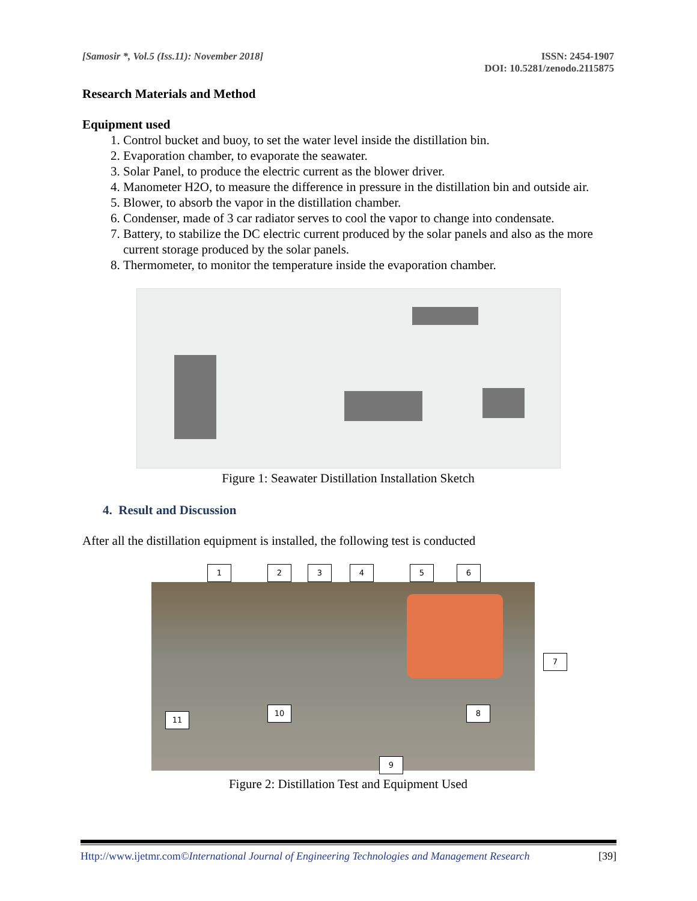[Samosir *, Vol.5 (Iss.11): November 2018]
ISSN: 2454-1907
DOI: 10.5281/zenodo.2115875
Research Materials and Method
Equipment used
1. Control bucket and buoy, to set the water level inside the distillation bin.
2. Evaporation chamber, to evaporate the seawater.
3. Solar Panel, to produce the electric current as the blower driver.
4. Manometer H2O, to measure the difference in pressure in the distillation bin and outside air.
5. Blower, to absorb the vapor in the distillation chamber.
6. Condenser, made of 3 car radiator serves to cool the vapor to change into condensate.
7. Battery, to stabilize the DC electric current produced by the solar panels and also as the more current storage produced by the solar panels.
8. Thermometer, to monitor the temperature inside the evaporation chamber.
Figure 1: Seawater Distillation Installation Sketch
4. Result and Discussion
After all the distillation equipment is installed, the following test is conducted
1 2 3 4 5 6
7
8
10
11
9
Figure 2: Distillation Test and Equipment Used
Http://www.ijetmr.com©International Journal of Engineering Technologies and Management Research [39]